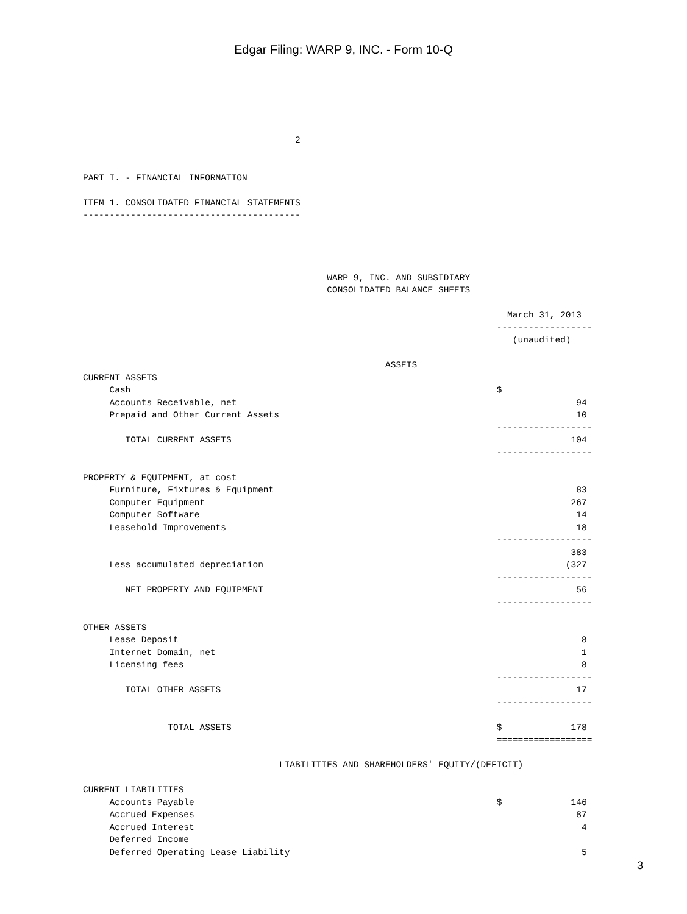Edgar Filing: WARP 9, INC. - Form 10-Q
                                        2


PART I. - FINANCIAL INFORMATION

ITEM 1. CONSOLIDATED FINANCIAL STATEMENTS
-----------------------------------------




                                              WARP 9, INC. AND SUBSIDIARY
                                              CONSOLIDATED BALANCE SHEETS

                                                                                March 31, 2013
                                                                              ------------------
                                                                                 (unaudited)

                                                         ASSETS
CURRENT ASSETS
     Cash                                                                     $
     Accounts Receivable, net                                                                94
     Prepaid and Other Current Assets                                                        10
                                                                              ------------------
        TOTAL CURRENT ASSETS                                                                104
                                                                              ------------------

PROPERTY & EQUIPMENT, at cost
     Furniture, Fixtures & Equipment                                                         83
     Computer Equipment                                                                     267
     Computer Software                                                                       14
     Leasehold Improvements                                                                  18
                                                                              ------------------
                                                                                            383
     Less accumulated depreciation                                                         (327
                                                                              ------------------
        NET PROPERTY AND EQUIPMENT                                                           56
                                                                              ------------------

OTHER ASSETS
     Lease Deposit                                                                            8
     Internet Domain, net                                                                     1
     Licensing fees                                                                           8
                                                                              ------------------
        TOTAL OTHER ASSETS                                                                   17
                                                                              ------------------

                TOTAL ASSETS                                                  $             178
                                                                              ==================

                                     LIABILITIES AND SHAREHOLDERS' EQUITY/(DEFICIT)

CURRENT LIABILITIES
     Accounts Payable                                                         $             146
     Accrued Expenses                                                                        87
     Accrued Interest                                                                         4
     Deferred Income
     Deferred Operating Lease Liability                                                       5
3